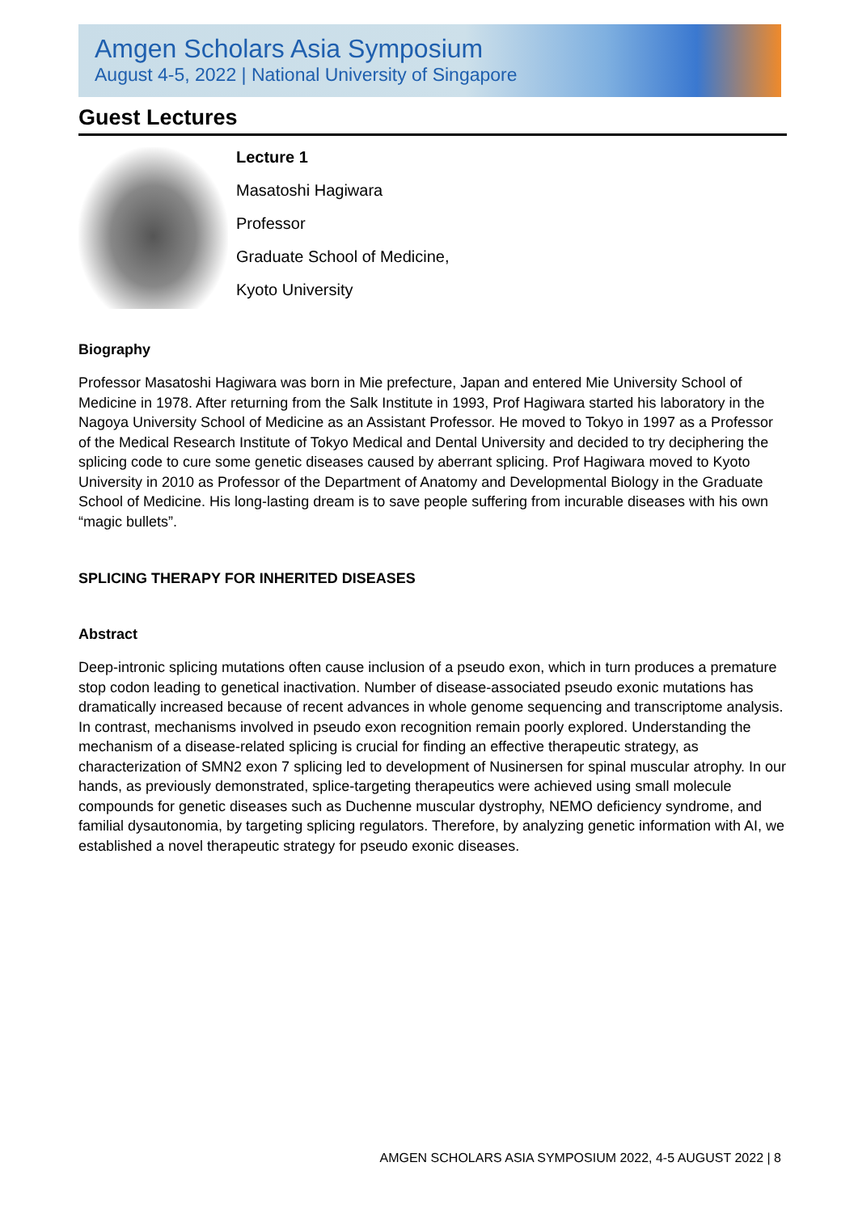Amgen Scholars Asia Symposium
August 4-5, 2022 | National University of Singapore
Guest Lectures
Lecture 1
Masatoshi Hagiwara
Professor
Graduate School of Medicine,
Kyoto University
Biography
Professor Masatoshi Hagiwara was born in Mie prefecture, Japan and entered Mie University School of Medicine in 1978. After returning from the Salk Institute in 1993, Prof Hagiwara started his laboratory in the Nagoya University School of Medicine as an Assistant Professor. He moved to Tokyo in 1997 as a Professor of the Medical Research Institute of Tokyo Medical and Dental University and decided to try deciphering the splicing code to cure some genetic diseases caused by aberrant splicing. Prof Hagiwara moved to Kyoto University in 2010 as Professor of the Department of Anatomy and Developmental Biology in the Graduate School of Medicine. His long-lasting dream is to save people suffering from incurable diseases with his own “magic bullets”.
SPLICING THERAPY FOR INHERITED DISEASES
Abstract
Deep-intronic splicing mutations often cause inclusion of a pseudo exon, which in turn produces a premature stop codon leading to genetical inactivation. Number of disease-associated pseudo exonic mutations has dramatically increased because of recent advances in whole genome sequencing and transcriptome analysis. In contrast, mechanisms involved in pseudo exon recognition remain poorly explored. Understanding the mechanism of a disease-related splicing is crucial for finding an effective therapeutic strategy, as characterization of SMN2 exon 7 splicing led to development of Nusinersen for spinal muscular atrophy. In our hands, as previously demonstrated, splice-targeting therapeutics were achieved using small molecule compounds for genetic diseases such as Duchenne muscular dystrophy, NEMO deficiency syndrome, and familial dysautonomia, by targeting splicing regulators. Therefore, by analyzing genetic information with AI, we established a novel therapeutic strategy for pseudo exonic diseases.
AMGEN SCHOLARS ASIA SYMPOSIUM 2022, 4-5 AUGUST 2022 | 8